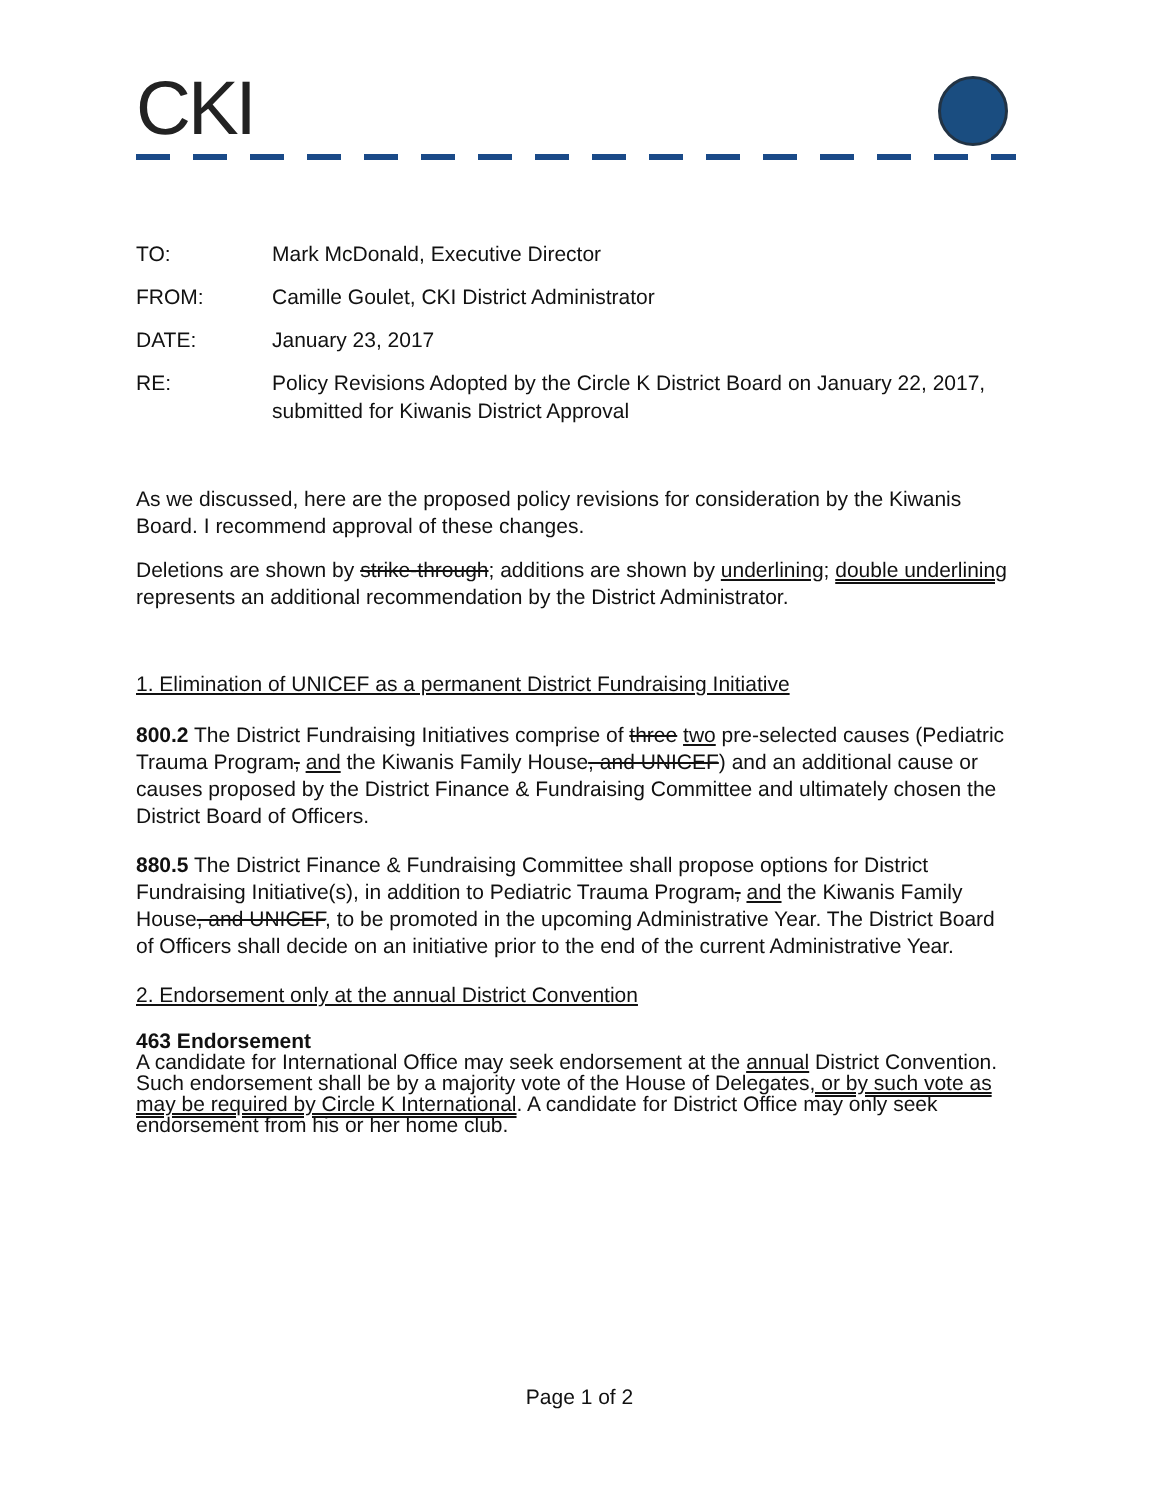CKI
| TO: | Mark McDonald, Executive Director |
| FROM: | Camille Goulet, CKI District Administrator |
| DATE: | January 23, 2017 |
| RE: | Policy Revisions Adopted by the Circle K District Board on January 22, 2017, submitted for Kiwanis District Approval |
As we discussed, here are the proposed policy revisions for consideration by the Kiwanis Board. I recommend approval of these changes.
Deletions are shown by strike-through; additions are shown by underlining; double underlining represents an additional recommendation by the District Administrator.
1. Elimination of UNICEF as a permanent District Fundraising Initiative
800.2 The District Fundraising Initiatives comprise of three two pre-selected causes (Pediatric Trauma Program, and the Kiwanis Family House, and UNICEF) and an additional cause or causes proposed by the District Finance & Fundraising Committee and ultimately chosen the District Board of Officers.
880.5 The District Finance & Fundraising Committee shall propose options for District Fundraising Initiative(s), in addition to Pediatric Trauma Program, and the Kiwanis Family House, and UNICEF, to be promoted in the upcoming Administrative Year. The District Board of Officers shall decide on an initiative prior to the end of the current Administrative Year.
2. Endorsement only at the annual District Convention
463 Endorsement
A candidate for International Office may seek endorsement at the annual District Convention. Such endorsement shall be by a majority vote of the House of Delegates, or by such vote as may be required by Circle K International. A candidate for District Office may only seek endorsement from his or her home club.
Page 1 of 2